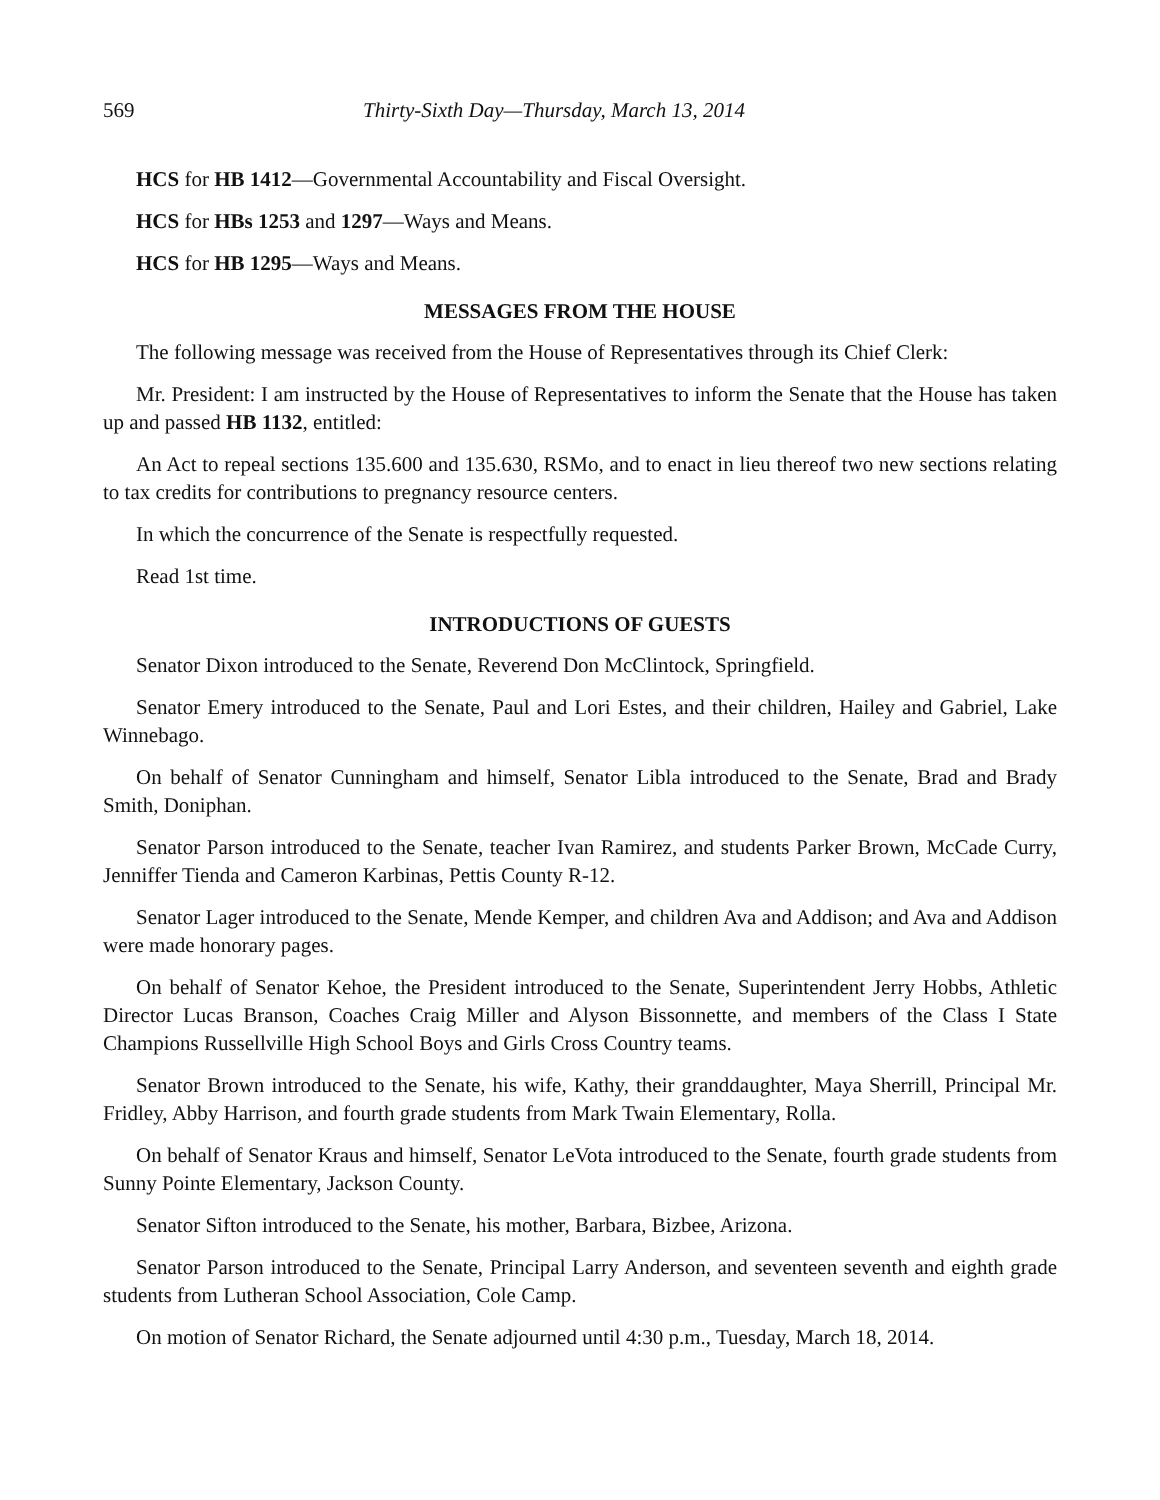569 Thirty-Sixth Day—Thursday, March 13, 2014
HCS for HB 1412—Governmental Accountability and Fiscal Oversight.
HCS for HBs 1253 and 1297—Ways and Means.
HCS for HB 1295—Ways and Means.
MESSAGES FROM THE HOUSE
The following message was received from the House of Representatives through its Chief Clerk:
Mr. President: I am instructed by the House of Representatives to inform the Senate that the House has taken up and passed HB 1132, entitled:
An Act to repeal sections 135.600 and 135.630, RSMo, and to enact in lieu thereof two new sections relating to tax credits for contributions to pregnancy resource centers.
In which the concurrence of the Senate is respectfully requested.
Read 1st time.
INTRODUCTIONS OF GUESTS
Senator Dixon introduced to the Senate, Reverend Don McClintock, Springfield.
Senator Emery introduced to the Senate, Paul and Lori Estes, and their children, Hailey and Gabriel, Lake Winnebago.
On behalf of Senator Cunningham and himself, Senator Libla introduced to the Senate, Brad and Brady Smith, Doniphan.
Senator Parson introduced to the Senate, teacher Ivan Ramirez, and students Parker Brown, McCade Curry, Jenniffer Tienda and Cameron Karbinas, Pettis County R-12.
Senator Lager introduced to the Senate, Mende Kemper, and children Ava and Addison; and Ava and Addison were made honorary pages.
On behalf of Senator Kehoe, the President introduced to the Senate, Superintendent Jerry Hobbs, Athletic Director Lucas Branson, Coaches Craig Miller and Alyson Bissonnette, and members of the Class I State Champions Russellville High School Boys and Girls Cross Country teams.
Senator Brown introduced to the Senate, his wife, Kathy, their granddaughter, Maya Sherrill, Principal Mr. Fridley, Abby Harrison, and fourth grade students from Mark Twain Elementary, Rolla.
On behalf of Senator Kraus and himself, Senator LeVota introduced to the Senate, fourth grade students from Sunny Pointe Elementary, Jackson County.
Senator Sifton introduced to the Senate, his mother, Barbara, Bizbee, Arizona.
Senator Parson introduced to the Senate, Principal Larry Anderson, and seventeen seventh and eighth grade students from Lutheran School Association, Cole Camp.
On motion of Senator Richard, the Senate adjourned until 4:30 p.m., Tuesday, March 18, 2014.